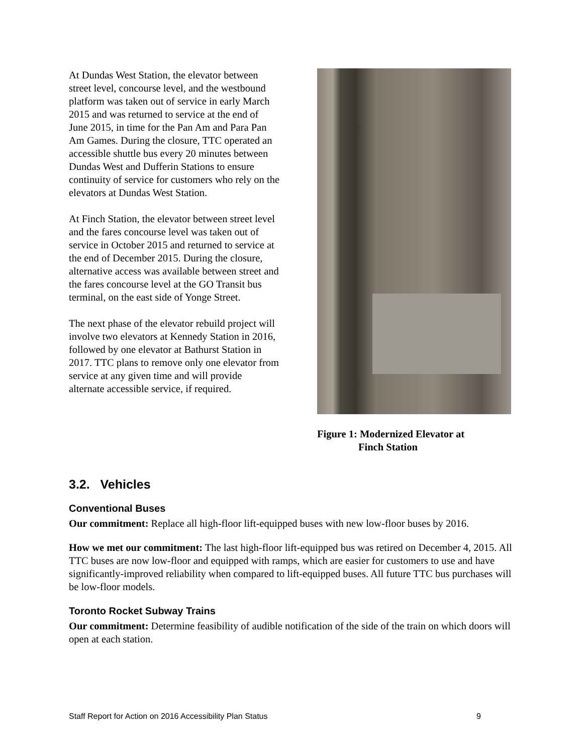At Dundas West Station, the elevator between street level, concourse level, and the westbound platform was taken out of service in early March 2015 and was returned to service at the end of June 2015, in time for the Pan Am and Para Pan Am Games. During the closure, TTC operated an accessible shuttle bus every 20 minutes between Dundas West and Dufferin Stations to ensure continuity of service for customers who rely on the elevators at Dundas West Station.
At Finch Station, the elevator between street level and the fares concourse level was taken out of service in October 2015 and returned to service at the end of December 2015. During the closure, alternative access was available between street and the fares concourse level at the GO Transit bus terminal, on the east side of Yonge Street.
The next phase of the elevator rebuild project will involve two elevators at Kennedy Station in 2016, followed by one elevator at Bathurst Station in 2017. TTC plans to remove only one elevator from service at any given time and will provide alternate accessible service, if required.
Figure 1: Modernized Elevator at
Finch Station
3.2. Vehicles
Conventional Buses
Our commitment: Replace all high-floor lift-equipped buses with new low-floor buses by 2016.
How we met our commitment: The last high-floor lift-equipped bus was retired on December 4, 2015. All TTC buses are now low-floor and equipped with ramps, which are easier for customers to use and have significantly-improved reliability when compared to lift-equipped buses. All future TTC bus purchases will be low-floor models.
Toronto Rocket Subway Trains
Our commitment: Determine feasibility of audible notification of the side of the train on which doors will open at each station.
Staff Report for Action on 2016 Accessibility Plan Status 9